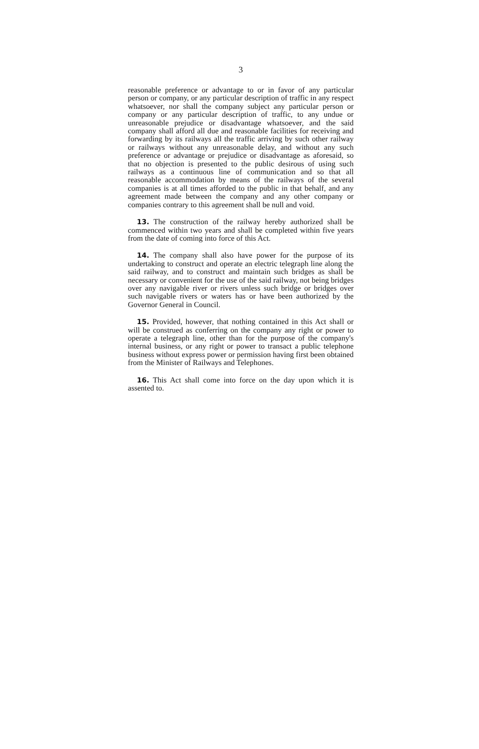3
reasonable preference or advantage to or in favor of any particular person or company, or any particular description of traffic in any respect whatsoever, nor shall the company subject any particular person or company or any particular description of traffic, to any undue or unreasonable prejudice or disadvantage whatsoever, and the said company shall afford all due and reasonable facilities for receiving and forwarding by its railways all the traffic arriving by such other railway or railways without any unreasonable delay, and without any such preference or advantage or prejudice or disadvantage as aforesaid, so that no objection is presented to the public desirous of using such railways as a continuous line of communication and so that all reasonable accommodation by means of the railways of the several companies is at all times afforded to the public in that behalf, and any agreement made between the company and any other company or companies contrary to this agreement shall be null and void.
13. The construction of the railway hereby authorized shall be commenced within two years and shall be completed within five years from the date of coming into force of this Act.
14. The company shall also have power for the purpose of its undertaking to construct and operate an electric telegraph line along the said railway, and to construct and maintain such bridges as shall be necessary or convenient for the use of the said railway, not being bridges over any navigable river or rivers unless such bridge or bridges over such navigable rivers or waters has or have been authorized by the Governor General in Council.
15. Provided, however, that nothing contained in this Act shall or will be construed as conferring on the company any right or power to operate a telegraph line, other than for the purpose of the company's internal business, or any right or power to transact a public telephone business without express power or permission having first been obtained from the Minister of Railways and Telephones.
16. This Act shall come into force on the day upon which it is assented to.